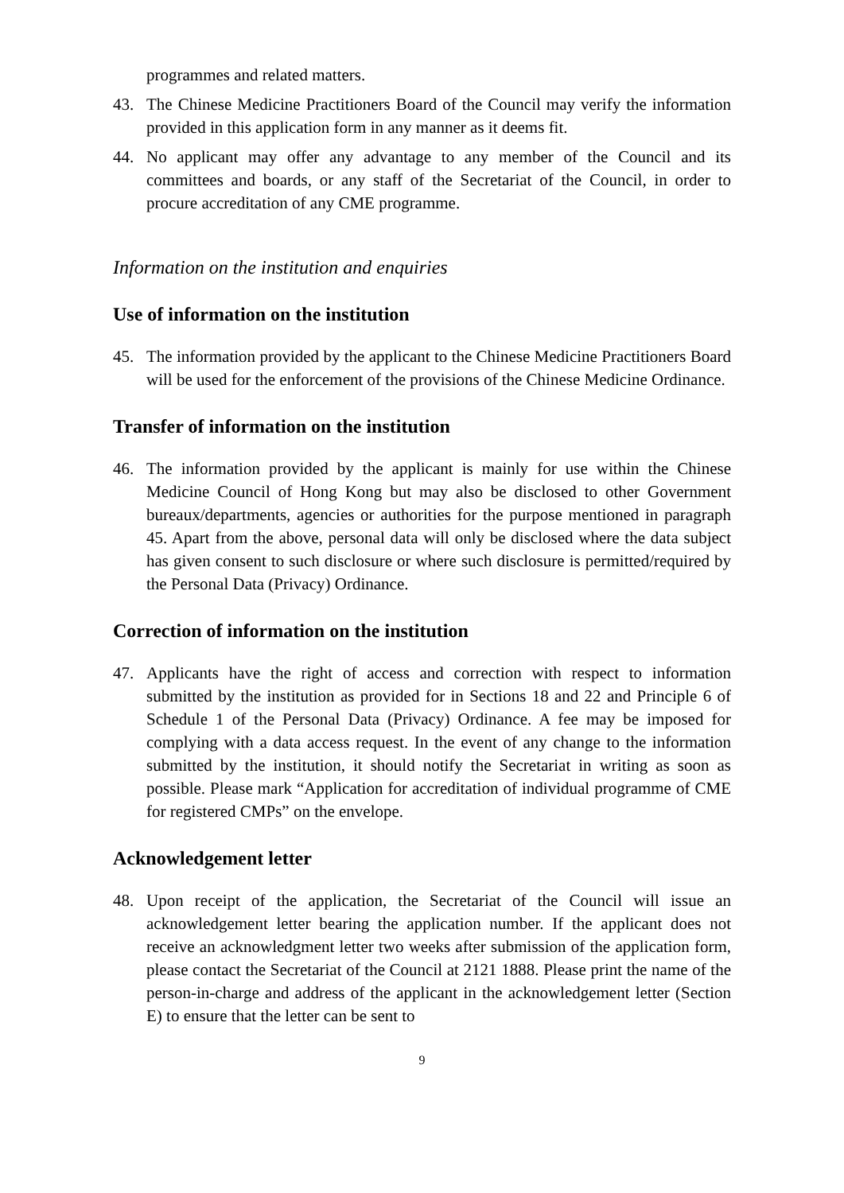programmes and related matters.
43. The Chinese Medicine Practitioners Board of the Council may verify the information provided in this application form in any manner as it deems fit.
44. No applicant may offer any advantage to any member of the Council and its committees and boards, or any staff of the Secretariat of the Council, in order to procure accreditation of any CME programme.
Information on the institution and enquiries
Use of information on the institution
45. The information provided by the applicant to the Chinese Medicine Practitioners Board will be used for the enforcement of the provisions of the Chinese Medicine Ordinance.
Transfer of information on the institution
46. The information provided by the applicant is mainly for use within the Chinese Medicine Council of Hong Kong but may also be disclosed to other Government bureaux/departments, agencies or authorities for the purpose mentioned in paragraph 45. Apart from the above, personal data will only be disclosed where the data subject has given consent to such disclosure or where such disclosure is permitted/required by the Personal Data (Privacy) Ordinance.
Correction of information on the institution
47. Applicants have the right of access and correction with respect to information submitted by the institution as provided for in Sections 18 and 22 and Principle 6 of Schedule 1 of the Personal Data (Privacy) Ordinance. A fee may be imposed for complying with a data access request. In the event of any change to the information submitted by the institution, it should notify the Secretariat in writing as soon as possible. Please mark “Application for accreditation of individual programme of CME for registered CMPs” on the envelope.
Acknowledgement letter
48. Upon receipt of the application, the Secretariat of the Council will issue an acknowledgement letter bearing the application number. If the applicant does not receive an acknowledgment letter two weeks after submission of the application form, please contact the Secretariat of the Council at 2121 1888. Please print the name of the person-in-charge and address of the applicant in the acknowledgement letter (Section E) to ensure that the letter can be sent to
9